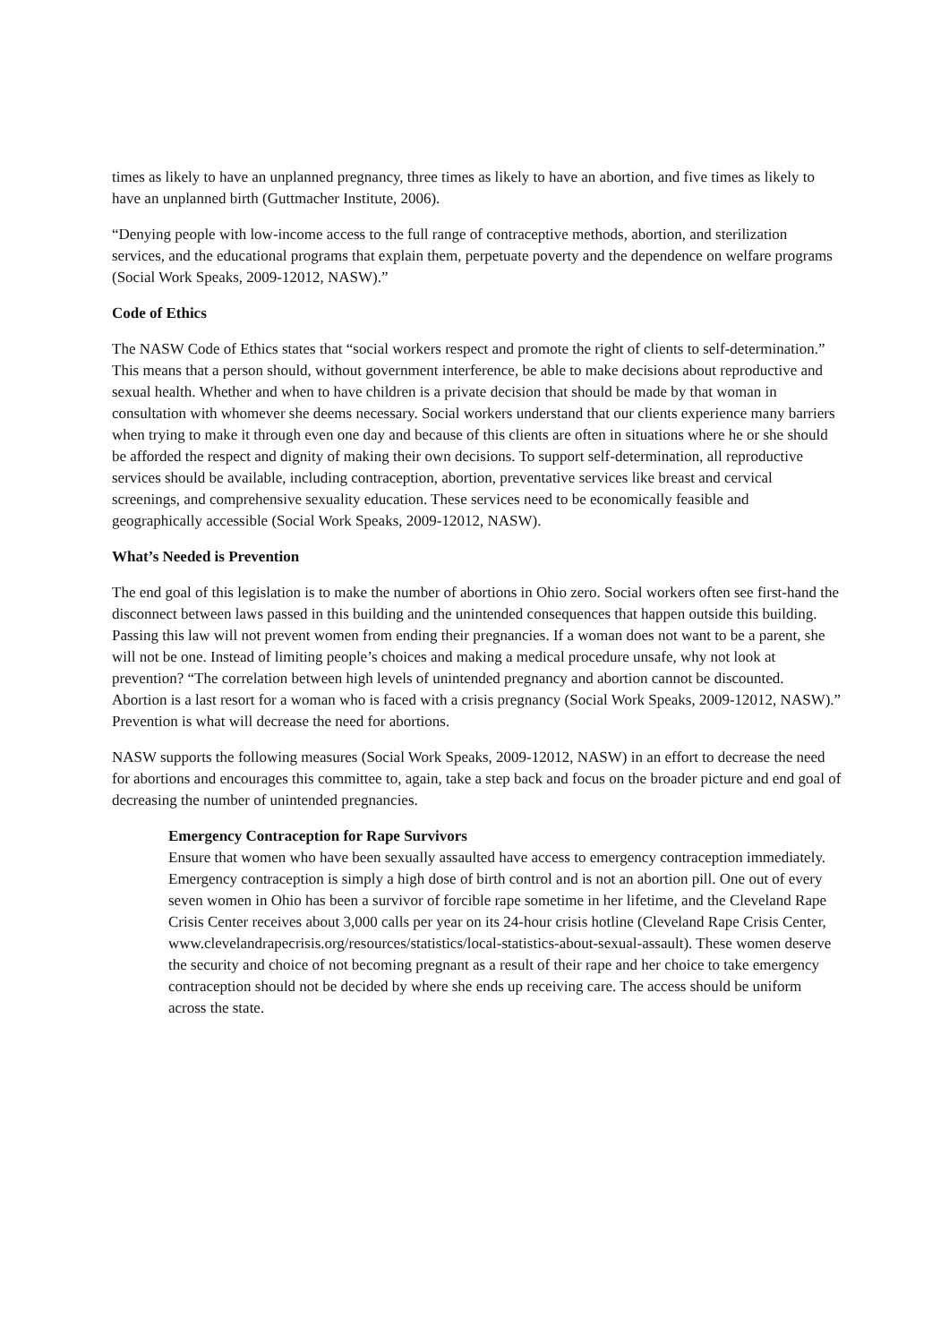times as likely to have an unplanned pregnancy, three times as likely to have an abortion, and five times as likely to have an unplanned birth (Guttmacher Institute, 2006).
“Denying people with low-income access to the full range of contraceptive methods, abortion, and sterilization services, and the educational programs that explain them, perpetuate poverty and the dependence on welfare programs (Social Work Speaks, 2009-12012, NASW).”
Code of Ethics
The NASW Code of Ethics states that “social workers respect and promote the right of clients to self-determination.” This means that a person should, without government interference, be able to make decisions about reproductive and sexual health. Whether and when to have children is a private decision that should be made by that woman in consultation with whomever she deems necessary. Social workers understand that our clients experience many barriers when trying to make it through even one day and because of this clients are often in situations where he or she should be afforded the respect and dignity of making their own decisions. To support self-determination, all reproductive services should be available, including contraception, abortion, preventative services like breast and cervical screenings, and comprehensive sexuality education. These services need to be economically feasible and geographically accessible (Social Work Speaks, 2009-12012, NASW).
What’s Needed is Prevention
The end goal of this legislation is to make the number of abortions in Ohio zero. Social workers often see first-hand the disconnect between laws passed in this building and the unintended consequences that happen outside this building. Passing this law will not prevent women from ending their pregnancies. If a woman does not want to be a parent, she will not be one. Instead of limiting people’s choices and making a medical procedure unsafe, why not look at prevention? “The correlation between high levels of unintended pregnancy and abortion cannot be discounted. Abortion is a last resort for a woman who is faced with a crisis pregnancy (Social Work Speaks, 2009-12012, NASW).” Prevention is what will decrease the need for abortions.
NASW supports the following measures (Social Work Speaks, 2009-12012, NASW) in an effort to decrease the need for abortions and encourages this committee to, again, take a step back and focus on the broader picture and end goal of decreasing the number of unintended pregnancies.
Emergency Contraception for Rape Survivors
Ensure that women who have been sexually assaulted have access to emergency contraception immediately. Emergency contraception is simply a high dose of birth control and is not an abortion pill. One out of every seven women in Ohio has been a survivor of forcible rape sometime in her lifetime, and the Cleveland Rape Crisis Center receives about 3,000 calls per year on its 24-hour crisis hotline (Cleveland Rape Crisis Center, www.clevelandrapecrisis.org/resources/statistics/local-statistics-about-sexual-assault). These women deserve the security and choice of not becoming pregnant as a result of their rape and her choice to take emergency contraception should not be decided by where she ends up receiving care. The access should be uniform across the state.